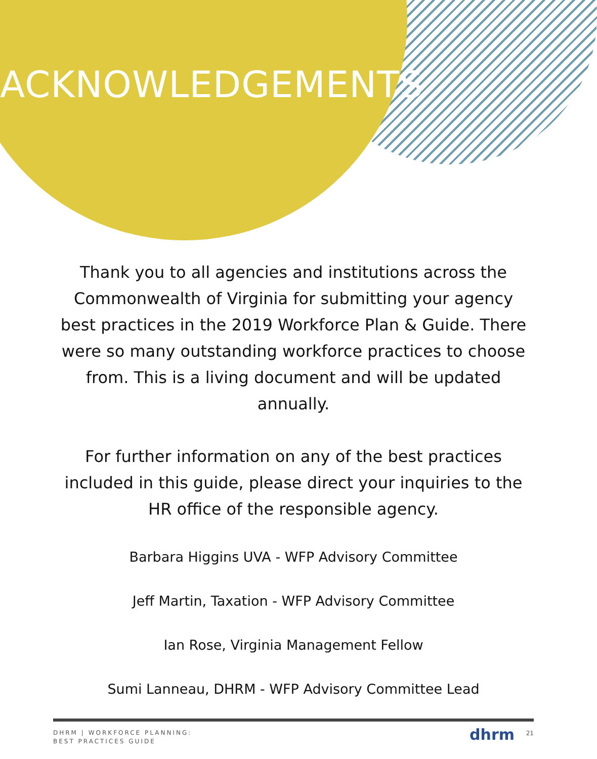ACKNOWLEDGEMENTS
Thank you to all agencies and institutions across the Commonwealth of Virginia for submitting your agency best practices in the 2019 Workforce Plan & Guide. There were so many outstanding workforce practices to choose from. This is a living document and will be updated annually.
For further information on any of the best practices included in this guide, please direct your inquiries to the HR office of the responsible agency.
Barbara Higgins UVA - WFP Advisory Committee
Jeff Martin, Taxation - WFP Advisory Committee
Ian Rose, Virginia Management Fellow
Sumi Lanneau, DHRM - WFP Advisory Committee Lead
DHRM | WORKFORCE PLANNING:
BEST PRACTICES GUIDE
dhrm 21